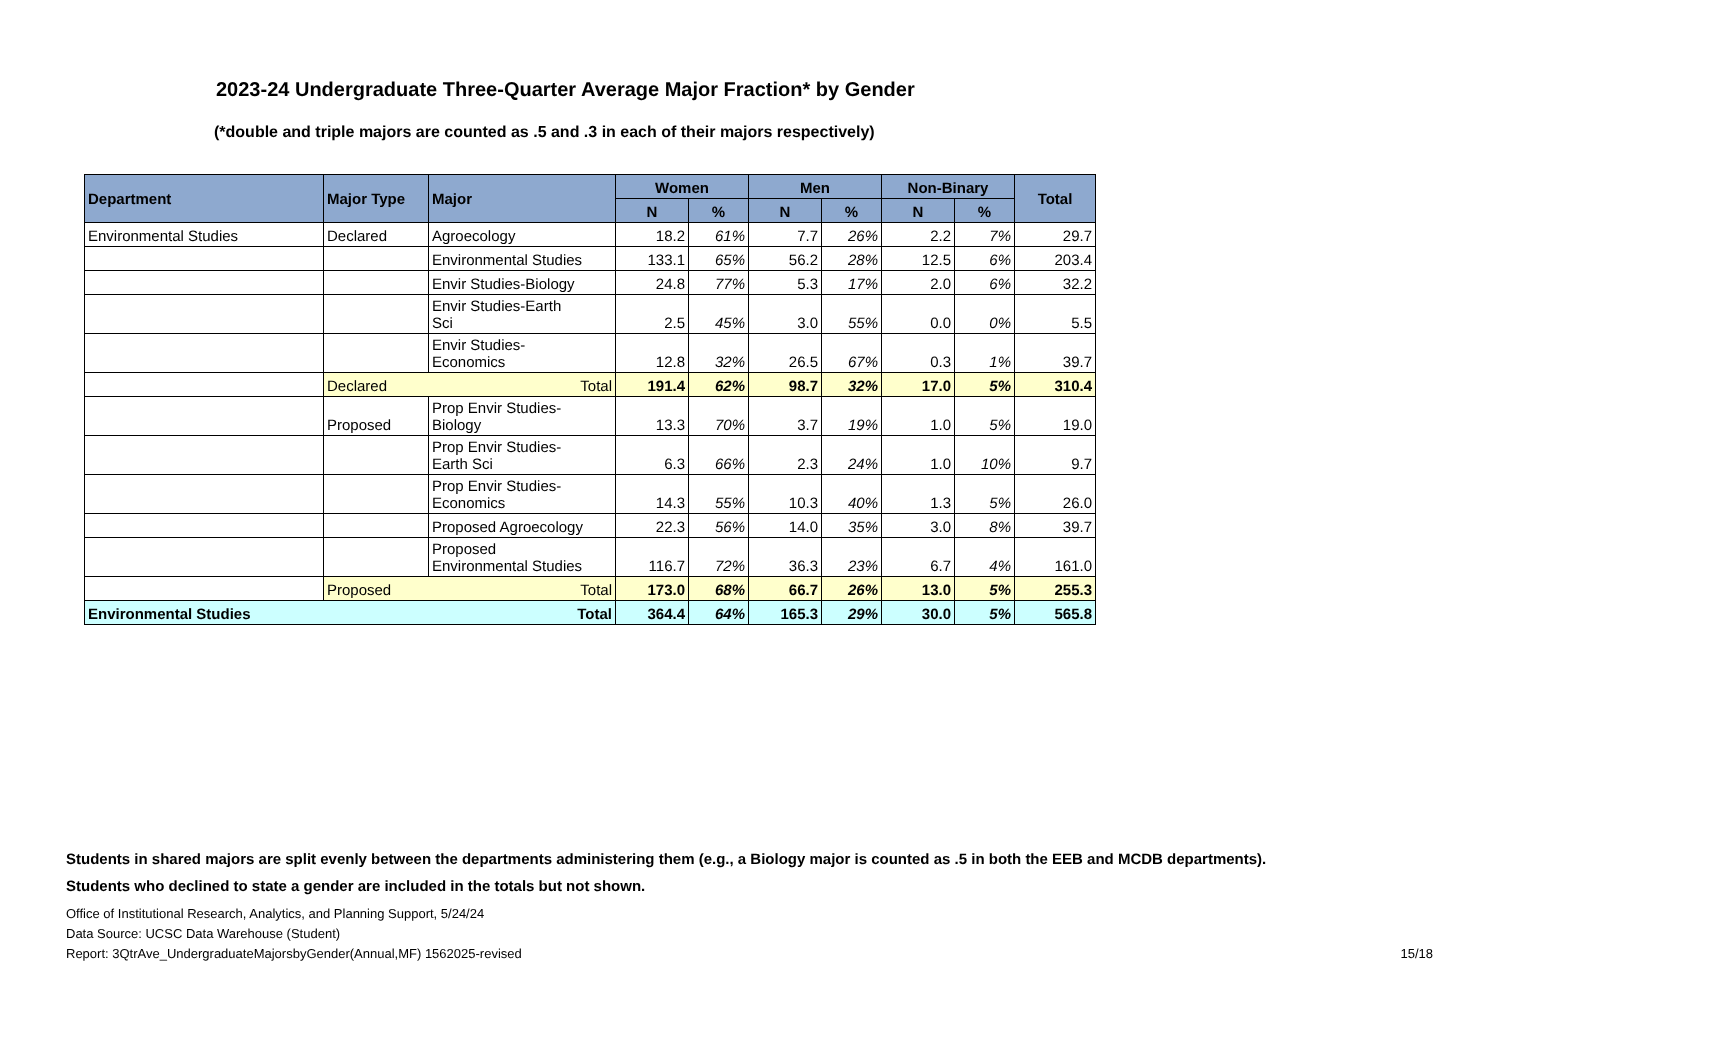2023-24 Undergraduate Three-Quarter Average Major Fraction* by Gender
(*double and triple majors are counted as .5 and .3 in each of their majors respectively)
| Department | Major Type | Major | Women | | Men | | Non-Binary | | Total |
| --- | --- | --- | --- | --- | --- | --- | --- | --- | --- |
| | | | N | % | N | % | N | % | |
| Environmental Studies | Declared | Agroecology | 18.2 | 61% | 7.7 | 26% | 2.2 | 7% | 29.7 |
| | | Environmental Studies | 133.1 | 65% | 56.2 | 28% | 12.5 | 6% | 203.4 |
| | | Envir Studies-Biology | 24.8 | 77% | 5.3 | 17% | 2.0 | 6% | 32.2 |
| | | Envir Studies-Earth Sci | 2.5 | 45% | 3.0 | 55% | 0.0 | 0% | 5.5 |
| | | Envir Studies- Economics | 12.8 | 32% | 26.5 | 67% | 0.3 | 1% | 39.7 |
| | Declared | Total | 191.4 | 62% | 98.7 | 32% | 17.0 | 5% | 310.4 |
| | Proposed | Prop Envir Studies- Biology | 13.3 | 70% | 3.7 | 19% | 1.0 | 5% | 19.0 |
| | | Prop Envir Studies- Earth Sci | 6.3 | 66% | 2.3 | 24% | 1.0 | 10% | 9.7 |
| | | Prop Envir Studies- Economics | 14.3 | 55% | 10.3 | 40% | 1.3 | 5% | 26.0 |
| | | Proposed Agroecology | 22.3 | 56% | 14.0 | 35% | 3.0 | 8% | 39.7 |
| | | Proposed Environmental Studies | 116.7 | 72% | 36.3 | 23% | 6.7 | 4% | 161.0 |
| | Proposed | Total | 173.0 | 68% | 66.7 | 26% | 13.0 | 5% | 255.3 |
| Environmental Studies | | Total | 364.4 | 64% | 165.3 | 29% | 30.0 | 5% | 565.8 |
Students in shared majors are split evenly between the departments administering them (e.g., a Biology major is counted as .5 in both the EEB and MCDB departments).
Students who declined to state a gender are included in the totals but not shown.
Office of Institutional Research, Analytics, and Planning Support, 5/24/24
Data Source: UCSC Data Warehouse (Student)
Report: 3QtrAve_UndergraduateMajorsbyGender(Annual,MF) 1562025-revised 15/18